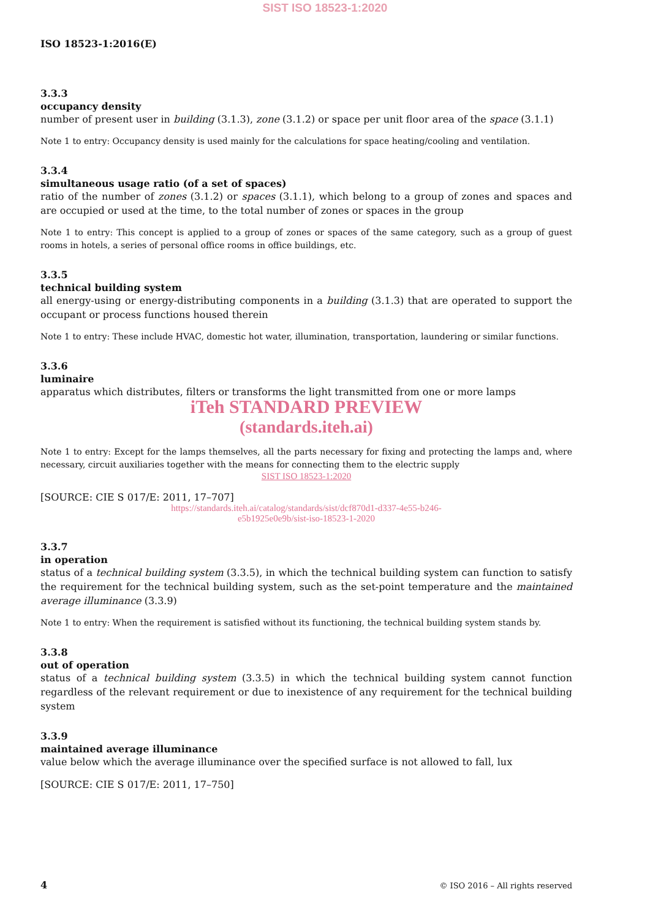SIST ISO 18523-1:2020
ISO 18523-1:2016(E)
3.3.3
occupancy density
number of present user in building (3.1.3), zone (3.1.2) or space per unit floor area of the space (3.1.1)
Note 1 to entry: Occupancy density is used mainly for the calculations for space heating/cooling and ventilation.
3.3.4
simultaneous usage ratio (of a set of spaces)
ratio of the number of zones (3.1.2) or spaces (3.1.1), which belong to a group of zones and spaces and are occupied or used at the time, to the total number of zones or spaces in the group
Note 1 to entry: This concept is applied to a group of zones or spaces of the same category, such as a group of guest rooms in hotels, a series of personal office rooms in office buildings, etc.
3.3.5
technical building system
all energy-using or energy-distributing components in a building (3.1.3) that are operated to support the occupant or process functions housed therein
Note 1 to entry: These include HVAC, domestic hot water, illumination, transportation, laundering or similar functions.
3.3.6
luminaire
apparatus which distributes, filters or transforms the light transmitted from one or more lamps
iTeh STANDARD PREVIEW
(standards.iteh.ai)
Note 1 to entry: Except for the lamps themselves, all the parts necessary for fixing and protecting the lamps and, where necessary, circuit auxiliaries together with the means for connecting them to the electric supply
SIST ISO 18523-1:2020
[SOURCE: CIE S 017/E: 2011, 17–707]
https://standards.iteh.ai/catalog/standards/sist/dcf870d1-d337-4e55-b246-
e5b1925e0e9b/sist-iso-18523-1-2020
3.3.7
in operation
status of a technical building system (3.3.5), in which the technical building system can function to satisfy the requirement for the technical building system, such as the set-point temperature and the maintained average illuminance (3.3.9)
Note 1 to entry: When the requirement is satisfied without its functioning, the technical building system stands by.
3.3.8
out of operation
status of a technical building system (3.3.5) in which the technical building system cannot function regardless of the relevant requirement or due to inexistence of any requirement for the technical building system
3.3.9
maintained average illuminance
value below which the average illuminance over the specified surface is not allowed to fall, lux
[SOURCE: CIE S 017/E: 2011, 17–750]
4 © ISO 2016 – All rights reserved